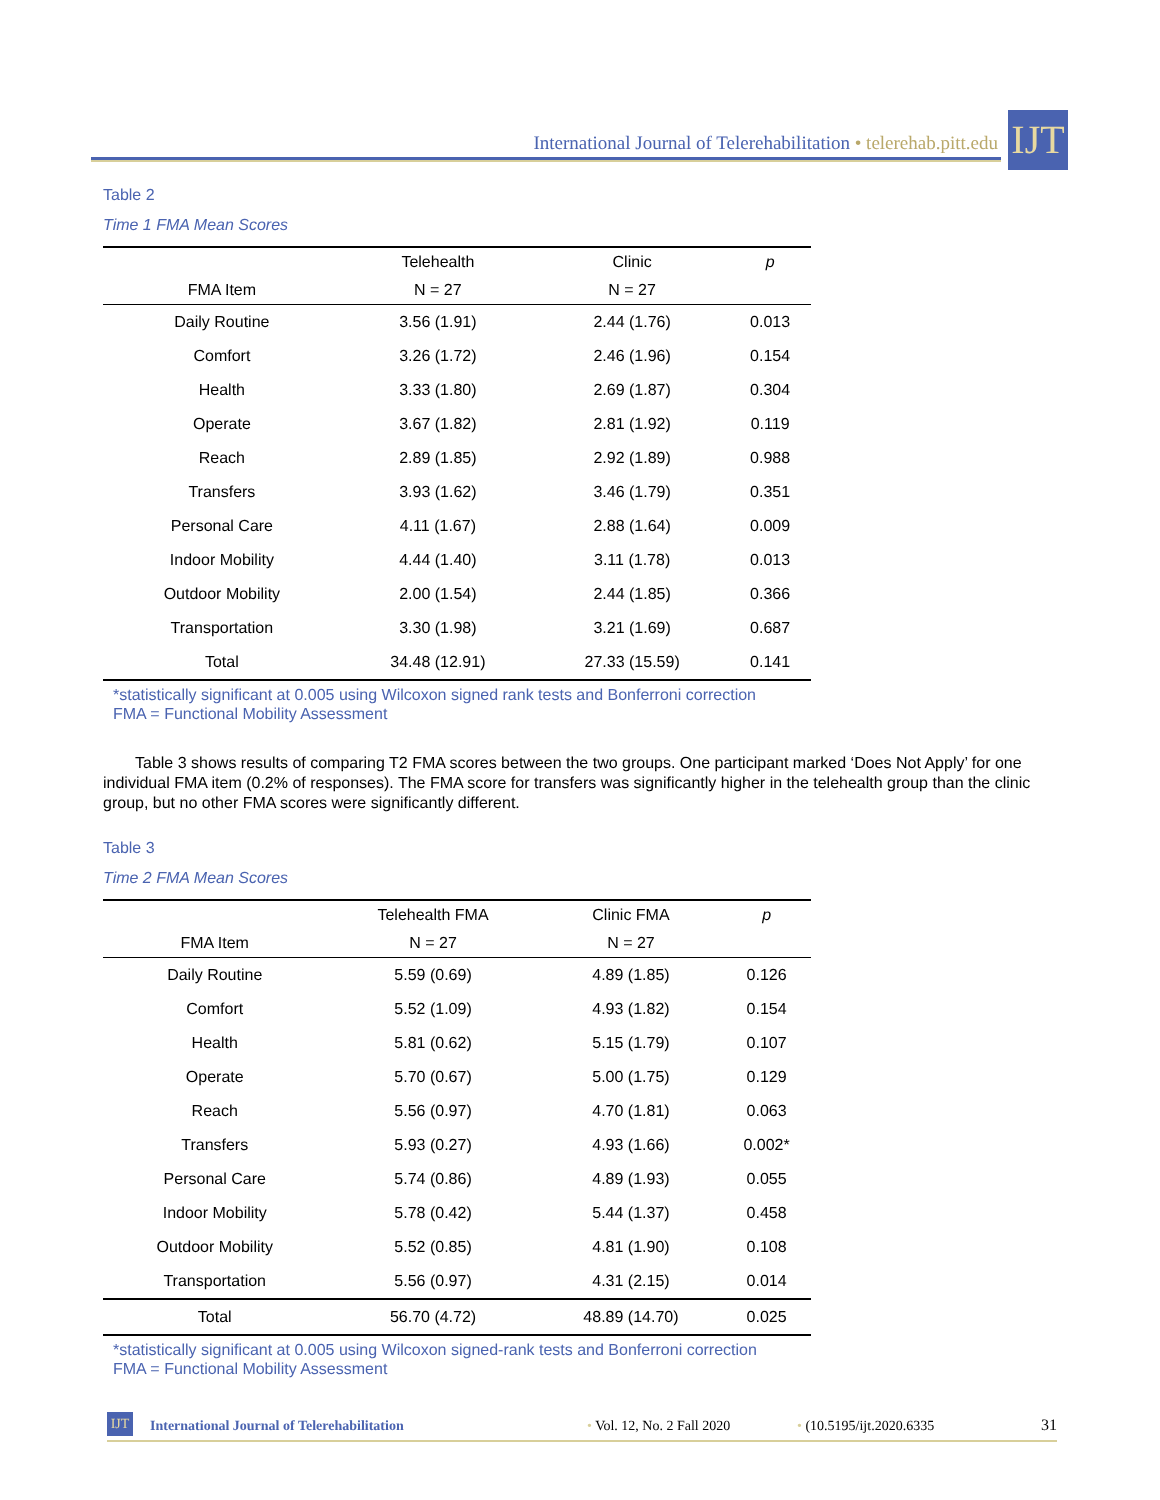International Journal of Telerehabilitation • telerehab.pitt.edu
IJT
Table 2
Time 1 FMA Mean Scores
| | Telehealth | Clinic | p |
| --- | --- | --- | --- |
| FMA Item | N = 27 | N = 27 | |
| Daily Routine | 3.56 (1.91) | 2.44 (1.76) | 0.013 |
| Comfort | 3.26 (1.72) | 2.46 (1.96) | 0.154 |
| Health | 3.33 (1.80) | 2.69 (1.87) | 0.304 |
| Operate | 3.67 (1.82) | 2.81 (1.92) | 0.119 |
| Reach | 2.89 (1.85) | 2.92 (1.89) | 0.988 |
| Transfers | 3.93 (1.62) | 3.46 (1.79) | 0.351 |
| Personal Care | 4.11 (1.67) | 2.88 (1.64) | 0.009 |
| Indoor Mobility | 4.44 (1.40) | 3.11 (1.78) | 0.013 |
| Outdoor Mobility | 2.00 (1.54) | 2.44 (1.85) | 0.366 |
| Transportation | 3.30 (1.98) | 3.21 (1.69) | 0.687 |
| Total | 34.48 (12.91) | 27.33 (15.59) | 0.141 |
*statistically significant at 0.005 using Wilcoxon signed rank tests and Bonferroni correction
FMA = Functional Mobility Assessment
Table 3 shows results of comparing T2 FMA scores between the two groups. One participant marked ‘Does Not Apply’ for one individual FMA item (0.2% of responses). The FMA score for transfers was significantly higher in the telehealth group than the clinic group, but no other FMA scores were significantly different.
Table 3
Time 2 FMA Mean Scores
| | Telehealth FMA | Clinic FMA | p |
| --- | --- | --- | --- |
| FMA Item | N = 27 | N = 27 | |
| Daily Routine | 5.59 (0.69) | 4.89 (1.85) | 0.126 |
| Comfort | 5.52 (1.09) | 4.93 (1.82) | 0.154 |
| Health | 5.81 (0.62) | 5.15 (1.79) | 0.107 |
| Operate | 5.70 (0.67) | 5.00 (1.75) | 0.129 |
| Reach | 5.56 (0.97) | 4.70 (1.81) | 0.063 |
| Transfers | 5.93 (0.27) | 4.93 (1.66) | 0.002* |
| Personal Care | 5.74 (0.86) | 4.89 (1.93) | 0.055 |
| Indoor Mobility | 5.78 (0.42) | 5.44 (1.37) | 0.458 |
| Outdoor Mobility | 5.52 (0.85) | 4.81 (1.90) | 0.108 |
| Transportation | 5.56 (0.97) | 4.31 (2.15) | 0.014 |
| Total | 56.70 (4.72) | 48.89 (14.70) | 0.025 |
*statistically significant at 0.005 using Wilcoxon signed-rank tests and Bonferroni correction
FMA = Functional Mobility Assessment
IJT International Journal of Telerehabilitation • Vol. 12, No. 2 Fall 2020 • (10.5195/ijt.2020.6335 31